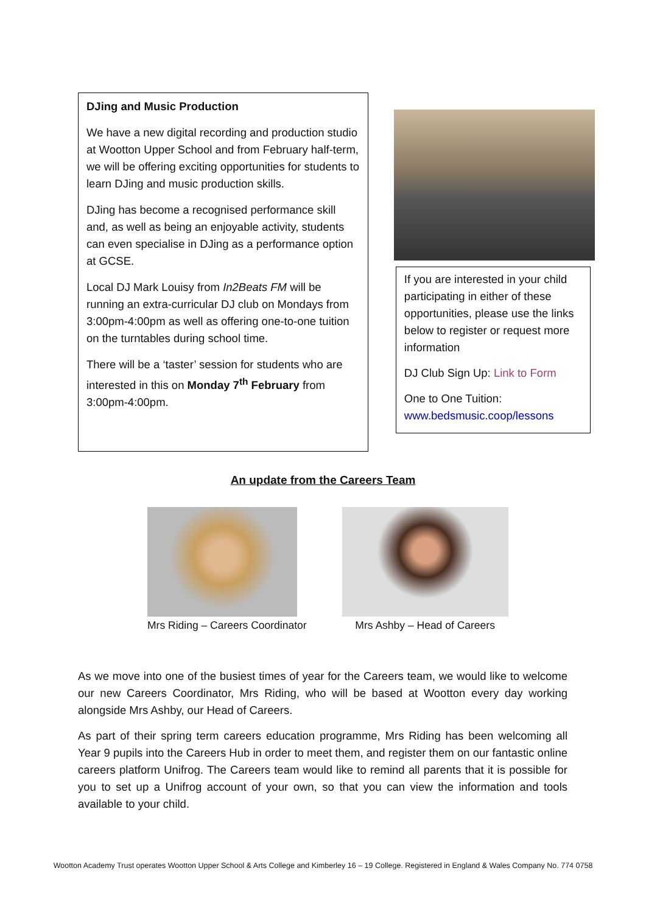DJing and Music Production
We have a new digital recording and production studio at Wootton Upper School and from February half-term, we will be offering exciting opportunities for students to learn DJing and music production skills.
DJing has become a recognised performance skill and, as well as being an enjoyable activity, students can even specialise in DJing as a performance option at GCSE.
Local DJ Mark Louisy from In2Beats FM will be running an extra-curricular DJ club on Mondays from 3:00pm-4:00pm as well as offering one-to-one tuition on the turntables during school time.
There will be a ‘taster’ session for students who are interested in this on Monday 7<sup>th</sup> February from 3:00pm-4:00pm.
If you are interested in your child participating in either of these opportunities, please use the links below to register or request more information
DJ Club Sign Up: Link to Form
One to One Tuition:
www.bedsmusic.coop/lessons
An update from the Careers Team
Mrs Riding – Careers Coordinator
Mrs Ashby – Head of Careers
As we move into one of the busiest times of year for the Careers team, we would like to welcome our new Careers Coordinator, Mrs Riding, who will be based at Wootton every day working alongside Mrs Ashby, our Head of Careers.
As part of their spring term careers education programme, Mrs Riding has been welcoming all Year 9 pupils into the Careers Hub in order to meet them, and register them on our fantastic online careers platform Unifrog. The Careers team would like to remind all parents that it is possible for you to set up a Unifrog account of your own, so that you can view the information and tools available to your child.
Wootton Academy Trust operates Wootton Upper School & Arts College and Kimberley 16 – 19 College. Registered in England & Wales Company No. 774 0758